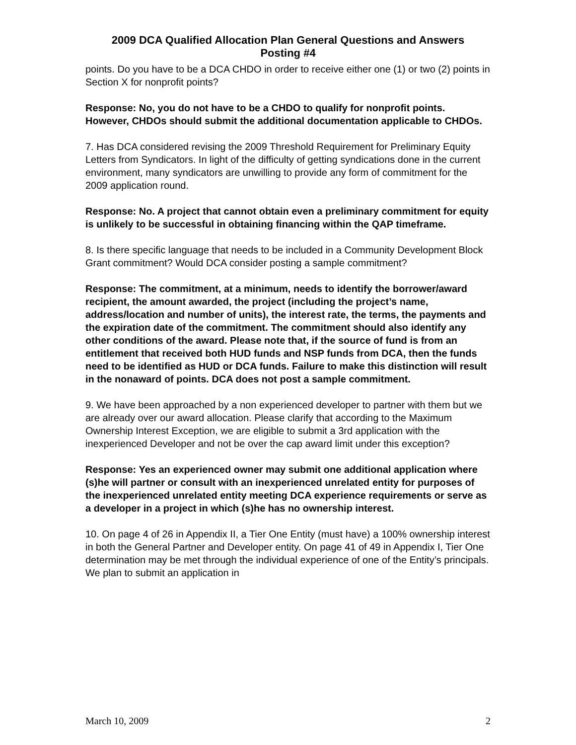2009 DCA Qualified Allocation Plan General Questions and Answers
Posting #4
points. Do you have to be a DCA CHDO in order to receive either one (1) or two (2) points in Section X for nonprofit points?
Response: No, you do not have to be a CHDO to qualify for nonprofit points. However, CHDOs should submit the additional documentation applicable to CHDOs.
7. Has DCA considered revising the 2009 Threshold Requirement for Preliminary Equity Letters from Syndicators. In light of the difficulty of getting syndications done in the current environment, many syndicators are unwilling to provide any form of commitment for the 2009 application round.
Response: No. A project that cannot obtain even a preliminary commitment for equity is unlikely to be successful in obtaining financing within the QAP timeframe.
8. Is there specific language that needs to be included in a Community Development Block Grant commitment? Would DCA consider posting a sample commitment?
Response: The commitment, at a minimum, needs to identify the borrower/award recipient, the amount awarded, the project (including the project’s name, address/location and number of units), the interest rate, the terms, the payments and the expiration date of the commitment. The commitment should also identify any other conditions of the award. Please note that, if the source of fund is from an entitlement that received both HUD funds and NSP funds from DCA, then the funds need to be identified as HUD or DCA funds. Failure to make this distinction will result in the nonaward of points. DCA does not post a sample commitment.
9. We have been approached by a non experienced developer to partner with them but we are already over our award allocation. Please clarify that according to the Maximum Ownership Interest Exception, we are eligible to submit a 3rd application with the inexperienced Developer and not be over the cap award limit under this exception?
Response: Yes an experienced owner may submit one additional application where (s)he will partner or consult with an inexperienced unrelated entity for purposes of the inexperienced unrelated entity meeting DCA experience requirements or serve as a developer in a project in which (s)he has no ownership interest.
10. On page 4 of 26 in Appendix II, a Tier One Entity (must have) a 100% ownership interest in both the General Partner and Developer entity. On page 41 of 49 in Appendix I, Tier One determination may be met through the individual experience of one of the Entity’s principals. We plan to submit an application in
March 10, 2009 2